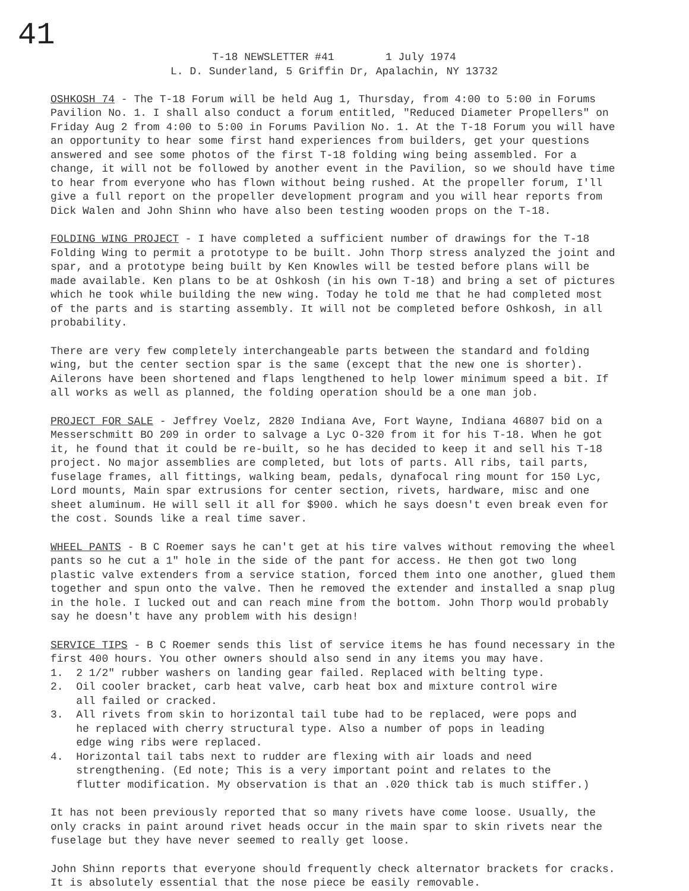41
T-18 NEWSLETTER #41 1 July 1974
L. D. Sunderland, 5 Griffin Dr, Apalachin, NY 13732
OSHKOSH 74 - The T-18 Forum will be held Aug 1, Thursday, from 4:00 to 5:00 in Forums Pavilion No. 1. I shall also conduct a forum entitled, "Reduced Diameter Propellers" on Friday Aug 2 from 4:00 to 5:00 in Forums Pavilion No. 1. At the T-18 Forum you will have an opportunity to hear some first hand experiences from builders, get your questions answered and see some photos of the first T-18 folding wing being assembled. For a change, it will not be followed by another event in the Pavilion, so we should have time to hear from everyone who has flown without being rushed. At the propeller forum, I'll give a full report on the propeller development program and you will hear reports from Dick Walen and John Shinn who have also been testing wooden props on the T-18.
FOLDING WING PROJECT - I have completed a sufficient number of drawings for the T-18 Folding Wing to permit a prototype to be built. John Thorp stress analyzed the joint and spar, and a prototype being built by Ken Knowles will be tested before plans will be made available. Ken plans to be at Oshkosh (in his own T-18) and bring a set of pictures which he took while building the new wing. Today he told me that he had completed most of the parts and is starting assembly. It will not be completed before Oshkosh, in all probability.
There are very few completely interchangeable parts between the standard and folding wing, but the center section spar is the same (except that the new one is shorter). Ailerons have been shortened and flaps lengthened to help lower minimum speed a bit. If all works as well as planned, the folding operation should be a one man job.
PROJECT FOR SALE - Jeffrey Voelz, 2820 Indiana Ave, Fort Wayne, Indiana 46807 bid on a Messerschmitt BO 209 in order to salvage a Lyc O-320 from it for his T-18. When he got it, he found that it could be re-built, so he has decided to keep it and sell his T-18 project. No major assemblies are completed, but lots of parts. All ribs, tail parts, fuselage frames, all fittings, walking beam, pedals, dynafocal ring mount for 150 Lyc, Lord mounts, Main spar extrusions for center section, rivets, hardware, misc and one sheet aluminum. He will sell it all for $900. which he says doesn't even break even for the cost. Sounds like a real time saver.
WHEEL PANTS - B C Roemer says he can't get at his tire valves without removing the wheel pants so he cut a 1" hole in the side of the pant for access. He then got two long plastic valve extenders from a service station, forced them into one another, glued them together and spun onto the valve. Then he removed the extender and installed a snap plug in the hole. I lucked out and can reach mine from the bottom. John Thorp would probably say he doesn't have any problem with his design!
SERVICE TIPS - B C Roemer sends this list of service items he has found necessary in the first 400 hours. You other owners should also send in any items you may have.
1. 2 1/2" rubber washers on landing gear failed. Replaced with belting type.
2. Oil cooler bracket, carb heat valve, carb heat box and mixture control wire
all failed or cracked.
3. All rivets from skin to horizontal tail tube had to be replaced, were pops and
he replaced with cherry structural type. Also a number of pops in leading
edge wing ribs were replaced.
4. Horizontal tail tabs next to rudder are flexing with air loads and need
strengthening. (Ed note; This is a very important point and relates to the
flutter modification. My observation is that an .020 thick tab is much stiffer.)
It has not been previously reported that so many rivets have come loose. Usually, the only cracks in paint around rivet heads occur in the main spar to skin rivets near the fuselage but they have never seemed to really get loose.
John Shinn reports that everyone should frequently check alternator brackets for cracks. It is absolutely essential that the nose piece be easily removable.